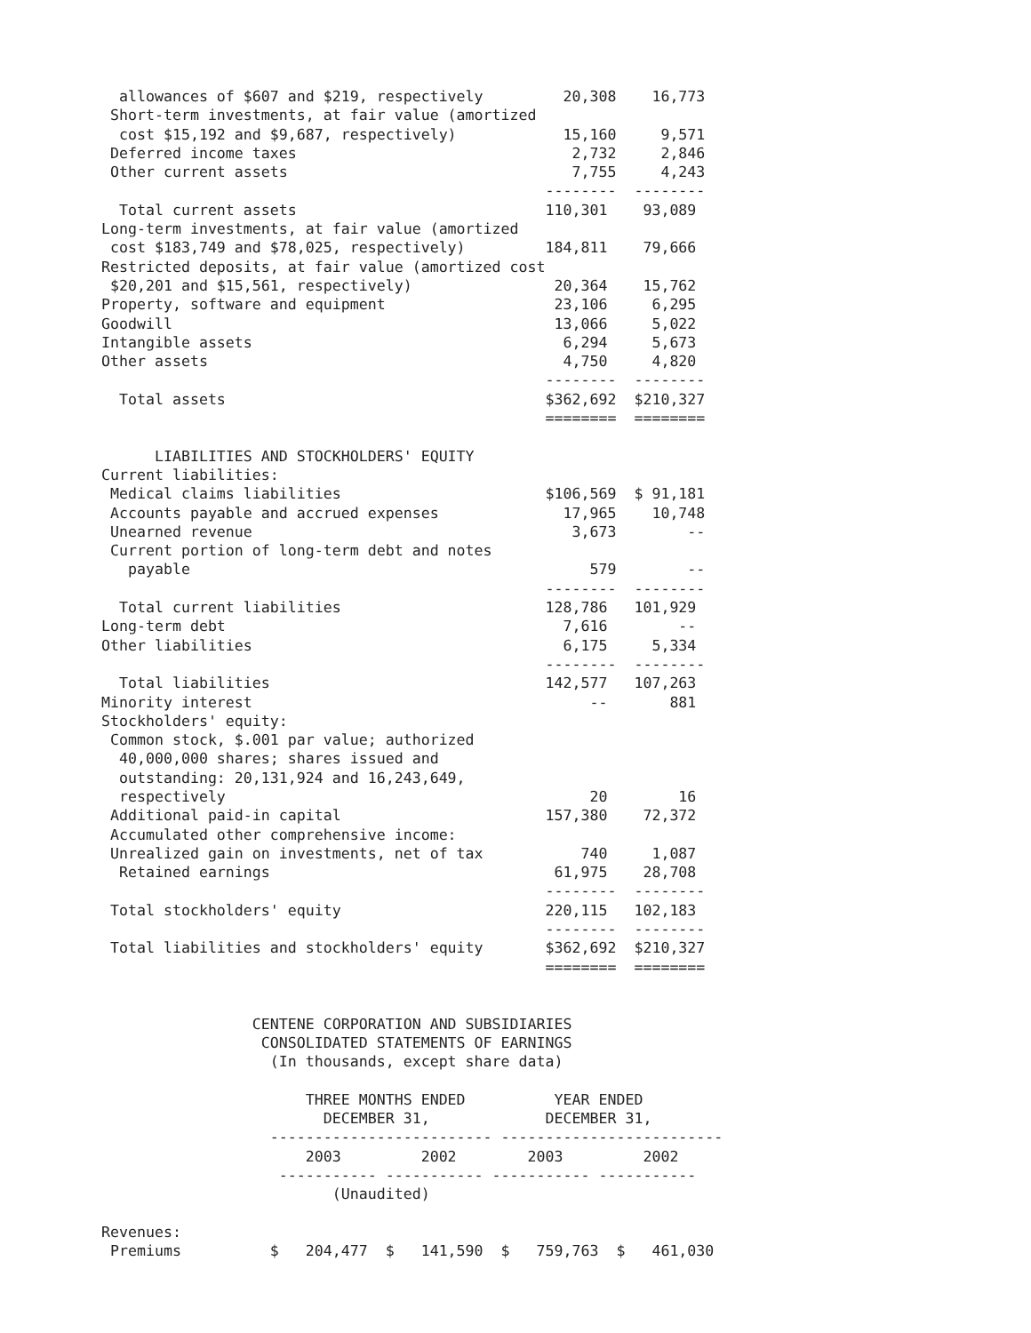allowances of $607 and $219, respectively         20,308    16,773
 Short-term investments, at fair value (amortized
  cost $15,192 and $9,687, respectively)            15,160     9,571
 Deferred income taxes                               2,732     2,846
 Other current assets                                7,755     4,243
                                                  --------  --------
  Total current assets                            110,301    93,089
Long-term investments, at fair value (amortized
 cost $183,749 and $78,025, respectively)         184,811    79,666
Restricted deposits, at fair value (amortized cost
 $20,201 and $15,561, respectively)                20,364    15,762
Property, software and equipment                   23,106     6,295
Goodwill                                           13,066     5,022
Intangible assets                                   6,294     5,673
Other assets                                        4,750     4,820
                                                  --------  --------
  Total assets                                    $362,692  $210,327
                                                  ========  ========

      LIABILITIES AND STOCKHOLDERS' EQUITY
Current liabilities:
 Medical claims liabilities                       $106,569  $ 91,181
 Accounts payable and accrued expenses              17,965    10,748
 Unearned revenue                                    3,673        --
 Current portion of long-term debt and notes
   payable                                             579        --
                                                  --------  --------
  Total current liabilities                       128,786   101,929
Long-term debt                                      7,616        --
Other liabilities                                   6,175     5,334
                                                  --------  --------
  Total liabilities                               142,577   107,263
Minority interest                                      --       881
Stockholders' equity:
 Common stock, $.001 par value; authorized
  40,000,000 shares; shares issued and
  outstanding: 20,131,924 and 16,243,649,
  respectively                                         20        16
 Additional paid-in capital                       157,380    72,372
 Accumulated other comprehensive income:
 Unrealized gain on investments, net of tax           740     1,087
  Retained earnings                                61,975    28,708
                                                  --------  --------
 Total stockholders' equity                       220,115   102,183
                                                  --------  --------
 Total liabilities and stockholders' equity       $362,692  $210,327
                                                  ========  ========


                 CENTENE CORPORATION AND SUBSIDIARIES
                  CONSOLIDATED STATEMENTS OF EARNINGS
                   (In thousands, except share data)

                       THREE MONTHS ENDED          YEAR ENDED
                         DECEMBER 31,             DECEMBER 31,
                   ------------------------- -------------------------
                       2003         2002        2003         2002
                    ----------- ----------- ----------- -----------
                          (Unaudited)

Revenues:
 Premiums          $   204,477  $   141,590  $   759,763  $   461,030